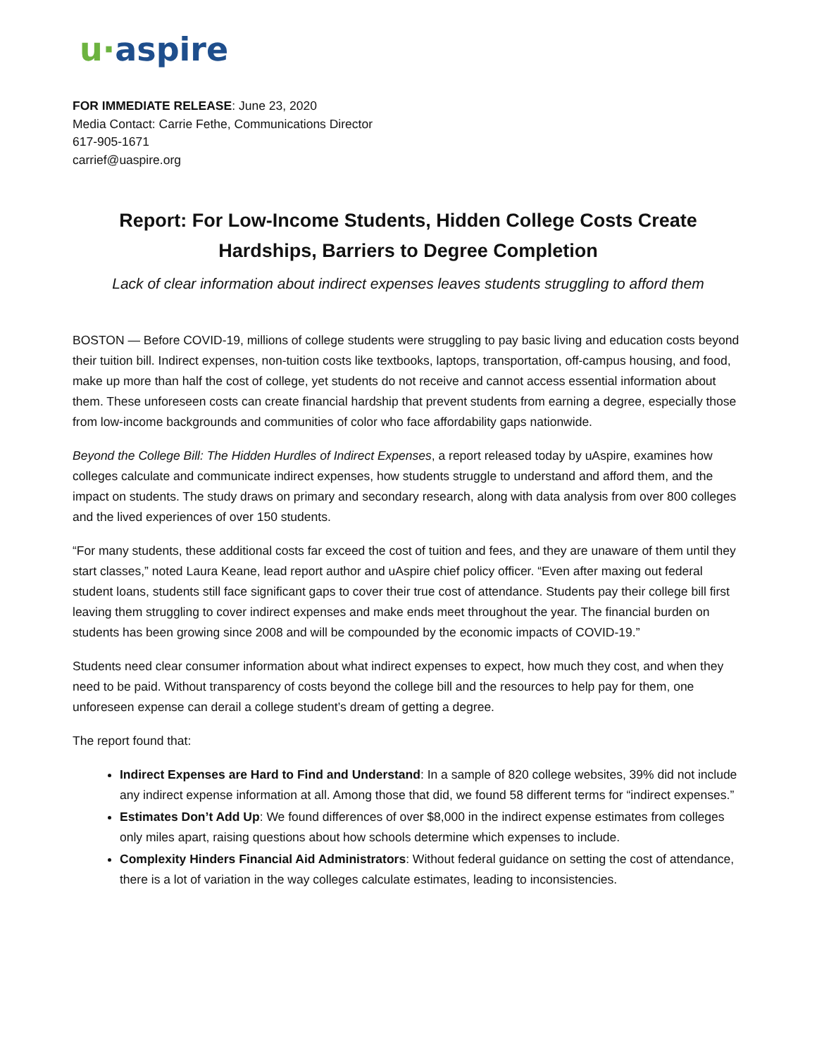u·aspire
FOR IMMEDIATE RELEASE: June 23, 2020
Media Contact: Carrie Fethe, Communications Director
617-905-1671
carrief@uaspire.org
Report: For Low-Income Students, Hidden College Costs Create Hardships, Barriers to Degree Completion
Lack of clear information about indirect expenses leaves students struggling to afford them
BOSTON — Before COVID-19, millions of college students were struggling to pay basic living and education costs beyond their tuition bill. Indirect expenses, non-tuition costs like textbooks, laptops, transportation, off-campus housing, and food, make up more than half the cost of college, yet students do not receive and cannot access essential information about them. These unforeseen costs can create financial hardship that prevent students from earning a degree, especially those from low-income backgrounds and communities of color who face affordability gaps nationwide.
Beyond the College Bill: The Hidden Hurdles of Indirect Expenses, a report released today by uAspire, examines how colleges calculate and communicate indirect expenses, how students struggle to understand and afford them, and the impact on students. The study draws on primary and secondary research, along with data analysis from over 800 colleges and the lived experiences of over 150 students.
“For many students, these additional costs far exceed the cost of tuition and fees, and they are unaware of them until they start classes,” noted Laura Keane, lead report author and uAspire chief policy officer. “Even after maxing out federal student loans, students still face significant gaps to cover their true cost of attendance. Students pay their college bill first leaving them struggling to cover indirect expenses and make ends meet throughout the year. The financial burden on students has been growing since 2008 and will be compounded by the economic impacts of COVID-19.”
Students need clear consumer information about what indirect expenses to expect, how much they cost, and when they need to be paid. Without transparency of costs beyond the college bill and the resources to help pay for them, one unforeseen expense can derail a college student’s dream of getting a degree.
The report found that:
Indirect Expenses are Hard to Find and Understand: In a sample of 820 college websites, 39% did not include any indirect expense information at all. Among those that did, we found 58 different terms for “indirect expenses.”
Estimates Don’t Add Up: We found differences of over $8,000 in the indirect expense estimates from colleges only miles apart, raising questions about how schools determine which expenses to include.
Complexity Hinders Financial Aid Administrators: Without federal guidance on setting the cost of attendance, there is a lot of variation in the way colleges calculate estimates, leading to inconsistencies.